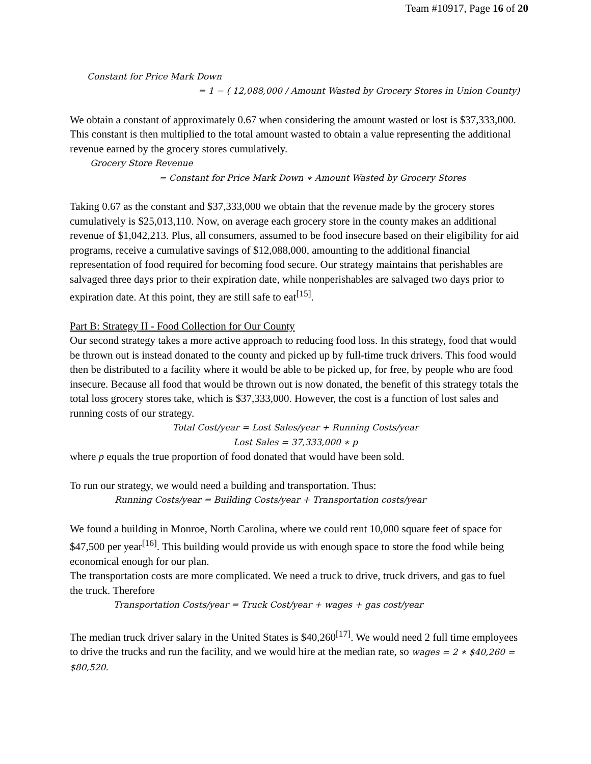Team #10917, Page 16 of 20
Constant for Price Mark Down
= 1 − ( 12,088,000 / Amount Wasted by Grocery Stores in Union County)
We obtain a constant of approximately 0.67 when considering the amount wasted or lost is $37,333,000. This constant is then multiplied to the total amount wasted to obtain a value representing the additional revenue earned by the grocery stores cumulatively.
Grocery Store Revenue
= Constant for Price Mark Down ∗ Amount Wasted by Grocery Stores
Taking 0.67 as the constant and $37,333,000 we obtain that the revenue made by the grocery stores cumulatively is $25,013,110. Now, on average each grocery store in the county makes an additional revenue of $1,042,213. Plus, all consumers, assumed to be food insecure based on their eligibility for aid programs, receive a cumulative savings of $12,088,000, amounting to the additional financial representation of food required for becoming food secure. Our strategy maintains that perishables are salvaged three days prior to their expiration date, while nonperishables are salvaged two days prior to expiration date. At this point, they are still safe to eat<sup>[15]</sup>.
Part B: Strategy II - Food Collection for Our County
Our second strategy takes a more active approach to reducing food loss. In this strategy, food that would be thrown out is instead donated to the county and picked up by full-time truck drivers. This food would then be distributed to a facility where it would be able to be picked up, for free, by people who are food insecure. Because all food that would be thrown out is now donated, the benefit of this strategy totals the total loss grocery stores take, which is $37,333,000. However, the cost is a function of lost sales and running costs of our strategy.
Total Cost/year = Lost Sales/year + Running Costs/year
Lost Sales = 37,333,000 ∗ p
where p equals the true proportion of food donated that would have been sold.
To run our strategy, we would need a building and transportation. Thus:
Running Costs/year = Building Costs/year + Transportation costs/year
We found a building in Monroe, North Carolina, where we could rent 10,000 square feet of space for $47,500 per year<sup>[16]</sup>. This building would provide us with enough space to store the food while being economical enough for our plan.
The transportation costs are more complicated. We need a truck to drive, truck drivers, and gas to fuel the truck. Therefore
Transportation Costs/year = Truck Cost/year + wages + gas cost/year
The median truck driver salary in the United States is $40,260<sup>[17]</sup>. We would need 2 full time employees to drive the trucks and run the facility, and we would hire at the median rate, so wages = 2 ∗ $40,260 = $80,520.